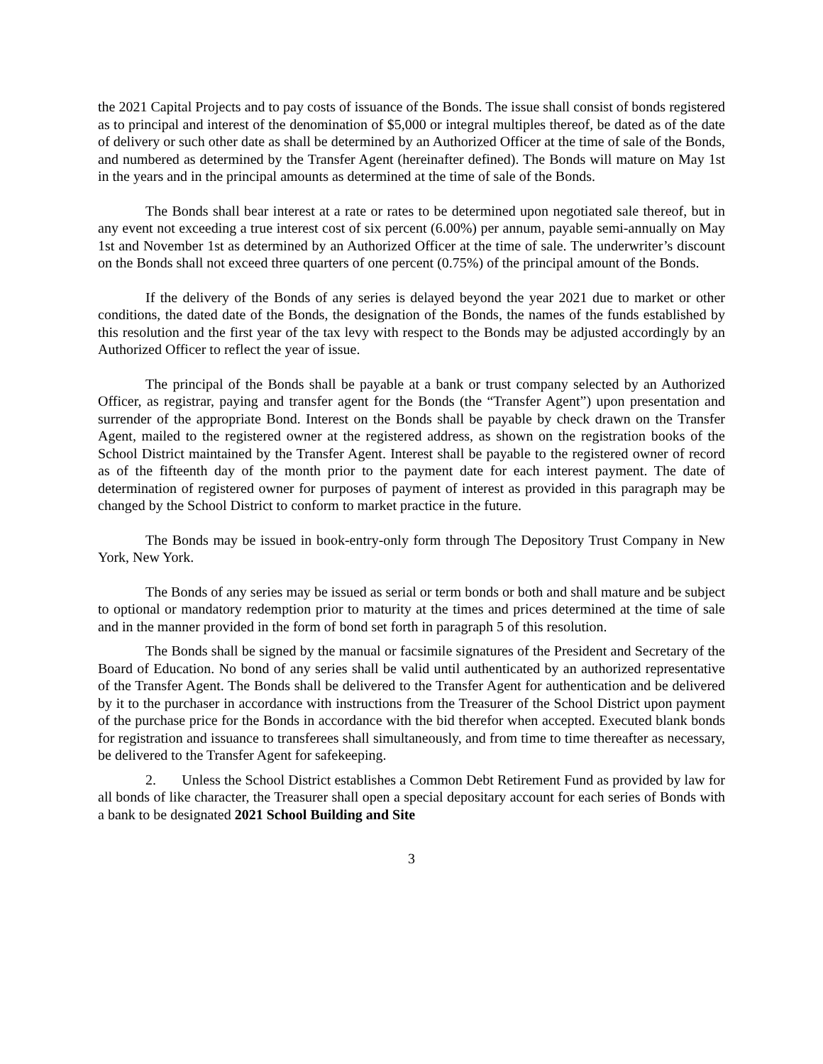the 2021 Capital Projects and to pay costs of issuance of the Bonds. The issue shall consist of bonds registered as to principal and interest of the denomination of $5,000 or integral multiples thereof, be dated as of the date of delivery or such other date as shall be determined by an Authorized Officer at the time of sale of the Bonds, and numbered as determined by the Transfer Agent (hereinafter defined). The Bonds will mature on May 1st in the years and in the principal amounts as determined at the time of sale of the Bonds.
The Bonds shall bear interest at a rate or rates to be determined upon negotiated sale thereof, but in any event not exceeding a true interest cost of six percent (6.00%) per annum, payable semi-annually on May 1st and November 1st as determined by an Authorized Officer at the time of sale. The underwriter’s discount on the Bonds shall not exceed three quarters of one percent (0.75%) of the principal amount of the Bonds.
If the delivery of the Bonds of any series is delayed beyond the year 2021 due to market or other conditions, the dated date of the Bonds, the designation of the Bonds, the names of the funds established by this resolution and the first year of the tax levy with respect to the Bonds may be adjusted accordingly by an Authorized Officer to reflect the year of issue.
The principal of the Bonds shall be payable at a bank or trust company selected by an Authorized Officer, as registrar, paying and transfer agent for the Bonds (the “Transfer Agent”) upon presentation and surrender of the appropriate Bond. Interest on the Bonds shall be payable by check drawn on the Transfer Agent, mailed to the registered owner at the registered address, as shown on the registration books of the School District maintained by the Transfer Agent. Interest shall be payable to the registered owner of record as of the fifteenth day of the month prior to the payment date for each interest payment. The date of determination of registered owner for purposes of payment of interest as provided in this paragraph may be changed by the School District to conform to market practice in the future.
The Bonds may be issued in book-entry-only form through The Depository Trust Company in New York, New York.
The Bonds of any series may be issued as serial or term bonds or both and shall mature and be subject to optional or mandatory redemption prior to maturity at the times and prices determined at the time of sale and in the manner provided in the form of bond set forth in paragraph 5 of this resolution.
The Bonds shall be signed by the manual or facsimile signatures of the President and Secretary of the Board of Education. No bond of any series shall be valid until authenticated by an authorized representative of the Transfer Agent. The Bonds shall be delivered to the Transfer Agent for authentication and be delivered by it to the purchaser in accordance with instructions from the Treasurer of the School District upon payment of the purchase price for the Bonds in accordance with the bid therefor when accepted. Executed blank bonds for registration and issuance to transferees shall simultaneously, and from time to time thereafter as necessary, be delivered to the Transfer Agent for safekeeping.
2. Unless the School District establishes a Common Debt Retirement Fund as provided by law for all bonds of like character, the Treasurer shall open a special depositary account for each series of Bonds with a bank to be designated 2021 School Building and Site
3